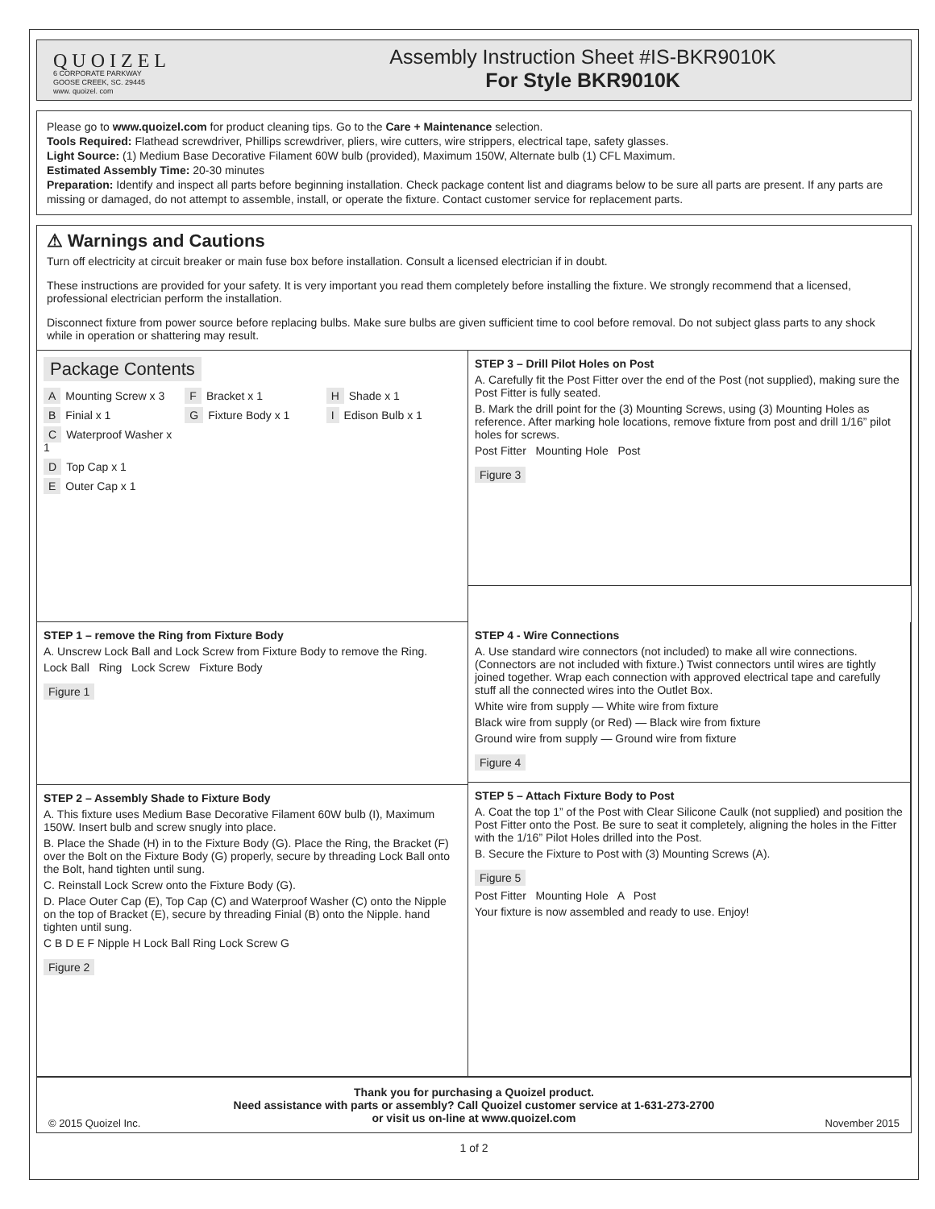QUOIZEL
6 CORPORATE PARKWAY
GOOSE CREEK, SC. 29445
www. quoizel. com
Assembly Instruction Sheet #IS-BKR9010K
For Style BKR9010K
Please go to www.quoizel.com for product cleaning tips. Go to the Care + Maintenance selection.
Tools Required: Flathead screwdriver, Phillips screwdriver, pliers, wire cutters, wire strippers, electrical tape, safety glasses.
Light Source: (1) Medium Base Decorative Filament 60W bulb (provided), Maximum 150W, Alternate bulb (1) CFL Maximum.
Estimated Assembly Time: 20-30 minutes
Preparation: Identify and inspect all parts before beginning installation. Check package content list and diagrams below to be sure all parts are present. If any parts are missing or damaged, do not attempt to assemble, install, or operate the fixture. Contact customer service for replacement parts.
⚠ Warnings and Cautions
Turn off electricity at circuit breaker or main fuse box before installation. Consult a licensed electrician if in doubt.
These instructions are provided for your safety. It is very important you read them completely before installing the fixture. We strongly recommend that a licensed, professional electrician perform the installation.
Disconnect fixture from power source before replacing bulbs. Make sure bulbs are given sufficient time to cool before removal. Do not subject glass parts to any shock while in operation or shattering may result.
Package Contents
A Mounting Screw x 3
F Bracket x 1
H Shade x 1
B Finial x 1
G Fixture Body x 1
I Edison Bulb x 1
C Waterproof Washer x 1
D Top Cap x 1
E Outer Cap x 1
STEP 3 – Drill Pilot Holes on Post
A. Carefully fit the Post Fitter over the end of the Post (not supplied), making sure the Post Fitter is fully seated.
B. Mark the drill point for the (3) Mounting Screws, using (3) Mounting Holes as reference. After marking hole locations, remove fixture from post and drill 1/16” pilot holes for screws.
Post Fitter Mounting Hole Post
Figure 3
STEP 1 – remove the Ring from Fixture Body
A. Unscrew Lock Ball and Lock Screw from Fixture Body to remove the Ring.
Lock Ball Ring Lock Screw Fixture Body
Figure 1
STEP 4 - Wire Connections
A. Use standard wire connectors (not included) to make all wire connections. (Connectors are not included with fixture.) Twist connectors until wires are tightly joined together. Wrap each connection with approved electrical tape and carefully stuff all the connected wires into the Outlet Box.
White wire from supply — White wire from fixture
Black wire from supply (or Red) — Black wire from fixture
Ground wire from supply — Ground wire from fixture
Figure 4
STEP 5 – Attach Fixture Body to Post
A. Coat the top 1” of the Post with Clear Silicone Caulk (not supplied) and position the Post Fitter onto the Post. Be sure to seat it completely, aligning the holes in the Fitter with the 1/16” Pilot Holes drilled into the Post.
B. Secure the Fixture to Post with (3) Mounting Screws (A).
Figure 5
Post Fitter Mounting Hole A Post
Your fixture is now assembled and ready to use. Enjoy!
STEP 2 – Assembly Shade to Fixture Body
A. This fixture uses Medium Base Decorative Filament 60W bulb (I), Maximum 150W. Insert bulb and screw snugly into place.
B. Place the Shade (H) in to the Fixture Body (G). Place the Ring, the Bracket (F) over the Bolt on the Fixture Body (G) properly, secure by threading Lock Ball onto the Bolt, hand tighten until sung.
C. Reinstall Lock Screw onto the Fixture Body (G).
D. Place Outer Cap (E), Top Cap (C) and Waterproof Washer (C) onto the Nipple on the top of Bracket (E), secure by threading Finial (B) onto the Nipple. hand tighten until sung.
C B D E F Nipple H Lock Ball Ring Lock Screw G
Figure 2
Thank you for purchasing a Quoizel product.
Need assistance with parts or assembly? Call Quoizel customer service at 1-631-273-2700
or visit us on-line at www.quoizel.com
© 2015 Quoizel Inc. November 2015
1 of 2